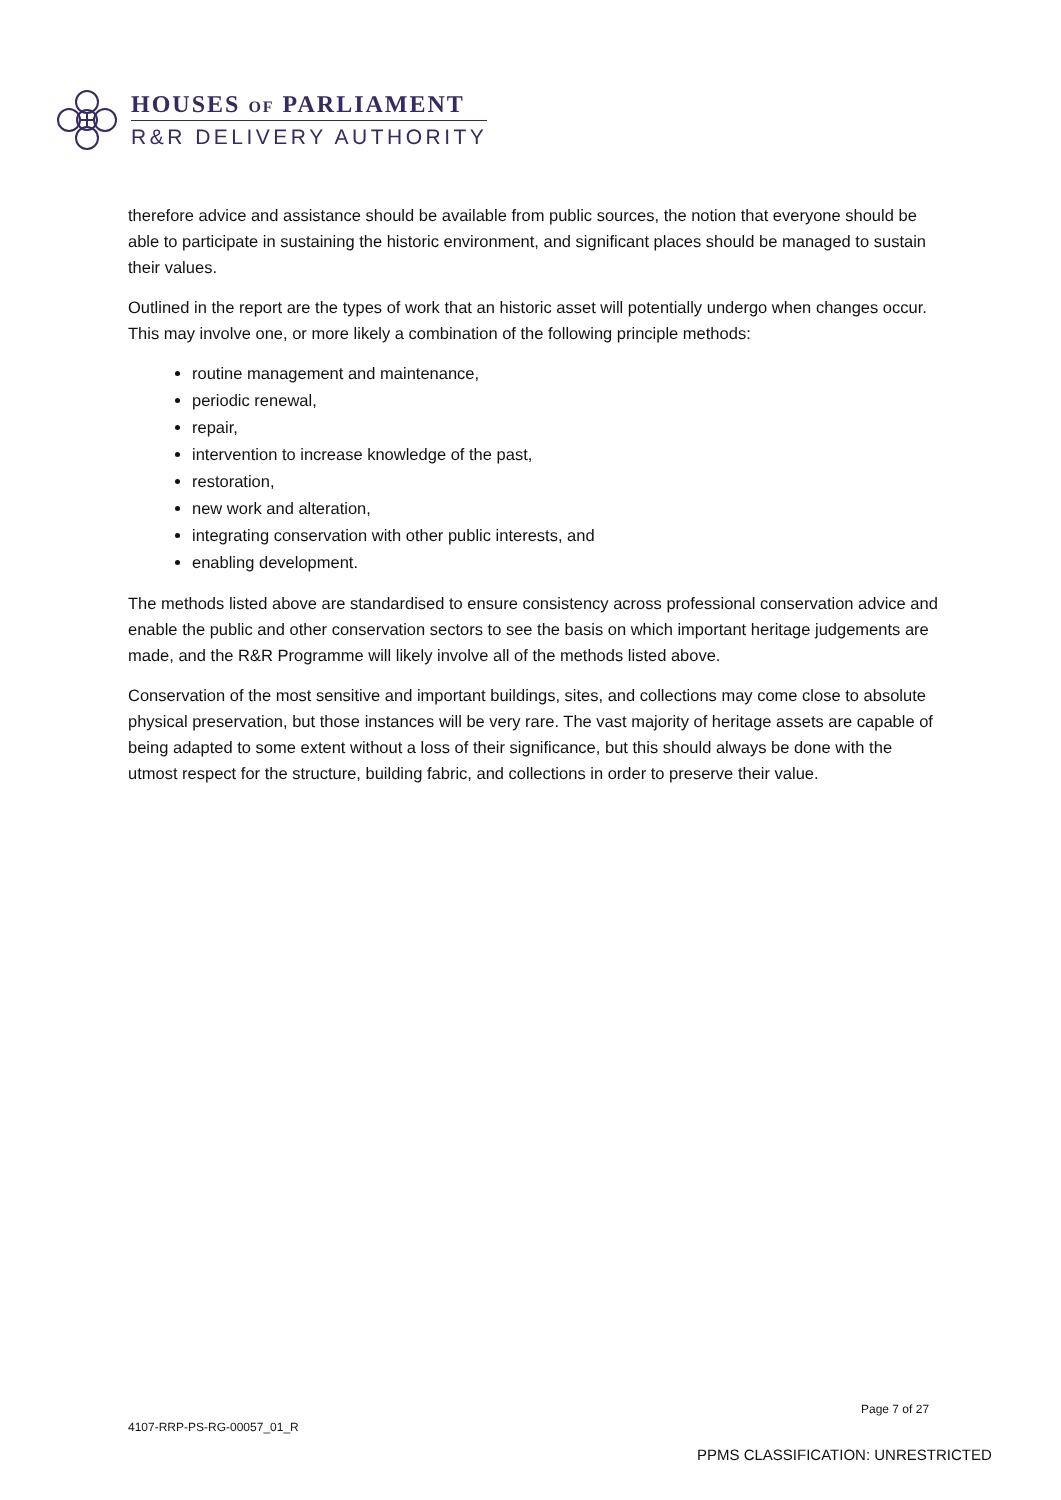HOUSES OF PARLIAMENT
R&R DELIVERY AUTHORITY
therefore advice and assistance should be available from public sources, the notion that everyone should be able to participate in sustaining the historic environment, and significant places should be managed to sustain their values.
Outlined in the report are the types of work that an historic asset will potentially undergo when changes occur. This may involve one, or more likely a combination of the following principle methods:
routine management and maintenance,
periodic renewal,
repair,
intervention to increase knowledge of the past,
restoration,
new work and alteration,
integrating conservation with other public interests, and
enabling development.
The methods listed above are standardised to ensure consistency across professional conservation advice and enable the public and other conservation sectors to see the basis on which important heritage judgements are made, and the R&R Programme will likely involve all of the methods listed above.
Conservation of the most sensitive and important buildings, sites, and collections may come close to absolute physical preservation, but those instances will be very rare. The vast majority of heritage assets are capable of being adapted to some extent without a loss of their significance, but this should always be done with the utmost respect for the structure, building fabric, and collections in order to preserve their value.
Page 7 of 27
4107-RRP-PS-RG-00057_01_R
PPMS CLASSIFICATION: UNRESTRICTED